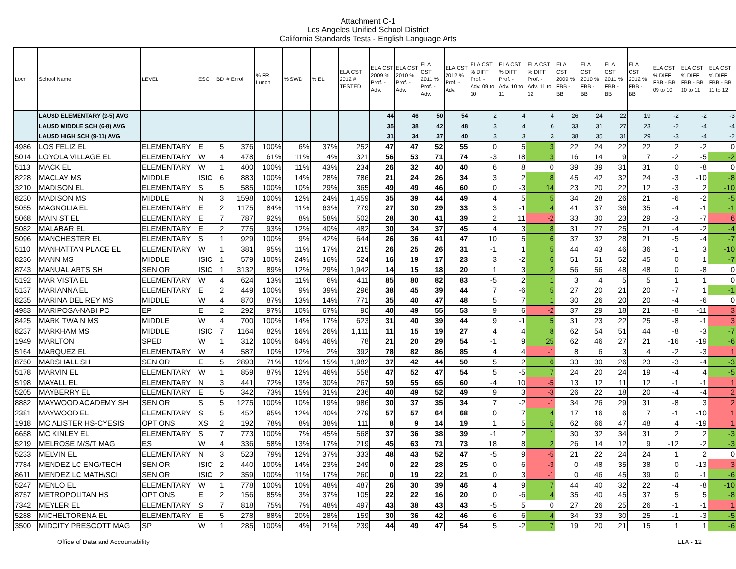Attachment C-1
Los Angeles Unified School District
California Standards Tests - English Language Arts
| Locn | School Name | LEVEL | ESC | BD | # Enroll | % FR Lunch | % SWD | % EL | ELA CST 2012 # TESTED | ELA CST 2009 % Prof. - Adv. | ELA CST 2010 % Prof. - Adv. | ELA CST 2011 % Prof. - Adv. | ELA CST 2012 % Prof. - Adv. | ELA CST % DIFF Prof. - Adv. 09 to 10 | ELA CST % DIFF Prof. - Adv. 10 to 11 | ELA CST % DIFF Prof. - Adv. 11 to 12 | ELA CST 2009 % FBB - BB | ELA CST 2010 % FBB - BB | ELA CST 2011 % FBB - BB | ELA CST 2012 % FBB - BB | ELA CST % DIFF FBB - BB 09 to 10 | ELA CST % DIFF FBB - BB 10 to 11 | ELA CST % DIFF FBB - BB 11 to 12 |
| --- | --- | --- | --- | --- | --- | --- | --- | --- | --- | --- | --- | --- | --- | --- | --- | --- | --- | --- | --- | --- | --- | --- | --- |
| | LAUSD ELEMENTARY (2-5) AVG | | | | | | | | | 44 | 46 | 50 | 54 | 2 | 4 | 4 | 26 | 24 | 22 | 19 | -2 | -2 | -3 |
| | LAUSD MIDDLE SCH (6-8) AVG | | | | | | | | | 35 | 38 | 42 | 48 | 3 | 4 | 6 | 33 | 31 | 27 | 23 | -2 | -4 | -4 |
| | LAUSD HIGH SCH (9-11) AVG | | | | | | | | | 31 | 34 | 37 | 40 | 3 | 3 | 3 | 38 | 35 | 31 | 29 | -3 | -4 | -2 |
| 4986 | LOS FELIZ EL | ELEMENTARY | E | 5 | 376 | 100% | 6% | 37% | 252 | 47 | 47 | 52 | 55 | 0 | 5 | 3 | 22 | 24 | 22 | 22 | 2 | -2 | 0 |
| 5014 | LOYOLA VILLAGE EL | ELEMENTARY | W | 4 | 478 | 61% | 11% | 4% | 321 | 56 | 53 | 71 | 74 | -3 | 18 | 3 | 16 | 14 | 9 | 7 | -2 | -5 | -2 |
| 5113 | MACK EL | ELEMENTARY | W | 1 | 400 | 100% | 11% | 43% | 234 | 26 | 32 | 40 | 40 | 6 | 8 | 0 | 39 | 39 | 31 | 31 | 0 | -8 | 0 |
| 8228 | MACLAY MS | MIDDLE | ISIC | 6 | 883 | 100% | 14% | 28% | 786 | 21 | 24 | 26 | 34 | 3 | 2 | 8 | 45 | 42 | 32 | 24 | -3 | -10 | -8 |
| 3210 | MADISON EL | ELEMENTARY | S | 5 | 585 | 100% | 10% | 29% | 365 | 49 | 49 | 46 | 60 | 0 | -3 | 14 | 23 | 20 | 22 | 12 | -3 | 2 | -10 |
| 8230 | MADISON MS | MIDDLE | N | 3 | 1598 | 100% | 12% | 24% | 1,459 | 35 | 39 | 44 | 49 | 4 | 5 | 5 | 34 | 28 | 26 | 21 | -6 | -2 | -5 |
| 5055 | MAGNOLIA EL | ELEMENTARY | E | 2 | 1175 | 84% | 11% | 63% | 779 | 27 | 30 | 29 | 33 | 3 | -1 | 4 | 41 | 37 | 36 | 35 | -4 | -1 | -1 |
| 5068 | MAIN ST EL | ELEMENTARY | E | 7 | 787 | 92% | 8% | 58% | 502 | 28 | 30 | 41 | 39 | 2 | 11 | -2 | 33 | 30 | 23 | 29 | -3 | -7 | 6 |
| 5082 | MALABAR EL | ELEMENTARY | E | 2 | 775 | 93% | 12% | 40% | 482 | 30 | 34 | 37 | 45 | 4 | 3 | 8 | 31 | 27 | 25 | 21 | -4 | -2 | -4 |
| 5096 | MANCHESTER EL | ELEMENTARY | S | 1 | 929 | 100% | 9% | 42% | 644 | 26 | 36 | 41 | 47 | 10 | 5 | 6 | 37 | 32 | 28 | 21 | -5 | -4 | -7 |
| 5110 | MANHATTAN PLACE EL | ELEMENTARY | W | 1 | 381 | 95% | 11% | 17% | 215 | 26 | 25 | 26 | 31 | -1 | 1 | 5 | 44 | 43 | 46 | 36 | -1 | 3 | -10 |
| 8236 | MANN MS | MIDDLE | ISIC | 1 | 579 | 100% | 24% | 16% | 524 | 16 | 19 | 17 | 23 | 3 | -2 | 6 | 51 | 51 | 52 | 45 | 0 | 1 | -7 |
| 8743 | MANUAL ARTS SH | SENIOR | ISIC | 1 | 3132 | 89% | 12% | 29% | 1,942 | 14 | 15 | 18 | 20 | 1 | 3 | 2 | 56 | 56 | 48 | 48 | 0 | -8 | 0 |
| 5192 | MAR VISTA EL | ELEMENTARY | W | 4 | 624 | 13% | 11% | 6% | 411 | 85 | 80 | 82 | 83 | -5 | 2 | 1 | 3 | 4 | 5 | 5 | 1 | 1 | 0 |
| 5137 | MARIANNA EL | ELEMENTARY | E | 2 | 449 | 100% | 9% | 39% | 296 | 38 | 45 | 39 | 44 | 7 | -6 | 5 | 27 | 20 | 21 | 20 | -7 | 1 | -1 |
| 8235 | MARINA DEL REY MS | MIDDLE | W | 4 | 870 | 87% | 13% | 14% | 771 | 35 | 40 | 47 | 48 | 5 | 7 | 1 | 30 | 26 | 20 | 20 | -4 | -6 | 0 |
| 4983 | MARIPOSA-NABI PC | EP | E | 2 | 292 | 97% | 10% | 67% | 90 | 40 | 49 | 55 | 53 | 9 | 6 | -2 | 37 | 29 | 18 | 21 | -8 | -11 | 3 |
| 8425 | MARK TWAIN MS | MIDDLE | W | 4 | 700 | 100% | 14% | 17% | 623 | 31 | 40 | 39 | 44 | 9 | -1 | 5 | 31 | 23 | 22 | 25 | -8 | -1 | 3 |
| 8237 | MARKHAM MS | MIDDLE | ISIC | 7 | 1164 | 82% | 16% | 26% | 1,111 | 11 | 15 | 19 | 27 | 4 | 4 | 8 | 62 | 54 | 51 | 44 | -8 | -3 | -7 |
| 1949 | MARLTON | SPED | W | 1 | 312 | 100% | 64% | 46% | 78 | 21 | 20 | 29 | 54 | -1 | 9 | 25 | 62 | 46 | 27 | 21 | -16 | -19 | -6 |
| 5164 | MARQUEZ EL | ELEMENTARY | W | 4 | 587 | 10% | 12% | 2% | 392 | 78 | 82 | 86 | 85 | 4 | 4 | -1 | 8 | 6 | 3 | 4 | -2 | -3 | 1 |
| 8750 | MARSHALL SH | SENIOR | E | 5 | 2893 | 71% | 10% | 15% | 1,982 | 37 | 42 | 44 | 50 | 5 | 2 | 6 | 33 | 30 | 26 | 23 | -3 | -4 | -3 |
| 5178 | MARVIN EL | ELEMENTARY | W | 1 | 859 | 87% | 12% | 46% | 558 | 47 | 52 | 47 | 54 | 5 | -5 | 7 | 24 | 20 | 24 | 19 | -4 | 4 | -5 |
| 5198 | MAYALL EL | ELEMENTARY | N | 3 | 441 | 72% | 13% | 30% | 267 | 59 | 55 | 65 | 60 | -4 | 10 | -5 | 13 | 12 | 11 | 12 | -1 | -1 | 1 |
| 5205 | MAYBERRY EL | ELEMENTARY | E | 5 | 342 | 73% | 15% | 31% | 236 | 40 | 49 | 52 | 49 | 9 | 3 | -3 | 26 | 22 | 18 | 20 | -4 | -4 | 2 |
| 8882 | MAYWOOD ACADEMY SH | SENIOR | S | 5 | 1275 | 100% | 10% | 19% | 986 | 30 | 37 | 35 | 34 | 7 | -2 | -1 | 34 | 26 | 29 | 31 | -8 | 3 | 2 |
| 2381 | MAYWOOD EL | ELEMENTARY | S | 5 | 452 | 95% | 12% | 40% | 279 | 57 | 57 | 64 | 68 | 0 | 7 | 4 | 17 | 16 | 6 | 7 | -1 | -10 | 1 |
| 1918 | MC ALISTER HS-CYESIS | OPTIONS | XS | 2 | 192 | 78% | 8% | 38% | 111 | 8 | 9 | 14 | 19 | 1 | 5 | 5 | 62 | 66 | 47 | 48 | 4 | -19 | 1 |
| 6658 | MC KINLEY EL | ELEMENTARY | S | 7 | 773 | 100% | 7% | 45% | 568 | 37 | 36 | 38 | 39 | -1 | 2 | 1 | 30 | 32 | 34 | 31 | 2 | 2 | -3 |
| 5219 | MELROSE M/S/T MAG | ES | W | 4 | 336 | 58% | 13% | 17% | 219 | 45 | 63 | 71 | 73 | 18 | 8 | 2 | 26 | 14 | 12 | 9 | -12 | -2 | -3 |
| 5233 | MELVIN EL | ELEMENTARY | N | 3 | 523 | 79% | 12% | 37% | 333 | 48 | 43 | 52 | 47 | -5 | 9 | -5 | 21 | 22 | 24 | 24 | 1 | 2 | 0 |
| 7784 | MENDEZ LC ENG/TECH | SENIOR | ISIC | 2 | 440 | 100% | 14% | 23% | 249 | 0 | 22 | 28 | 25 | 0 | 6 | -3 | 0 | 48 | 35 | 38 | 0 | -13 | 3 |
| 8611 | MENDEZ LC MATH/SCI | SENIOR | ISIC | 2 | 359 | 100% | 11% | 17% | 260 | 0 | 19 | 22 | 21 | 0 | 3 | -1 | 0 | 46 | 45 | 39 | 0 | -1 | -6 |
| 5247 | MENLO EL | ELEMENTARY | W | 1 | 778 | 100% | 10% | 48% | 487 | 26 | 30 | 39 | 46 | 4 | 9 | 7 | 44 | 40 | 32 | 22 | -4 | -8 | -10 |
| 8757 | METROPOLITAN HS | OPTIONS | E | 2 | 156 | 85% | 3% | 37% | 105 | 22 | 22 | 16 | 20 | 0 | -6 | 4 | 35 | 40 | 45 | 37 | 5 | 5 | -8 |
| 7342 | MEYLER EL | ELEMENTARY | S | 7 | 818 | 75% | 7% | 48% | 497 | 43 | 38 | 43 | 43 | -5 | 5 | 0 | 27 | 26 | 25 | 26 | -1 | -1 | 1 |
| 5288 | MICHELTORENA EL | ELEMENTARY | E | 5 | 278 | 88% | 20% | 28% | 159 | 30 | 36 | 42 | 46 | 6 | 6 | 4 | 34 | 33 | 30 | 25 | -1 | -3 | -5 |
| 3500 | MIDCITY PRESCOTT MAG | SP | W | 1 | 285 | 100% | 4% | 21% | 239 | 44 | 49 | 47 | 54 | 5 | -2 | 7 | 19 | 20 | 21 | 15 | 1 | 1 | -6 |
Office of Data and Accountability ELA - 12